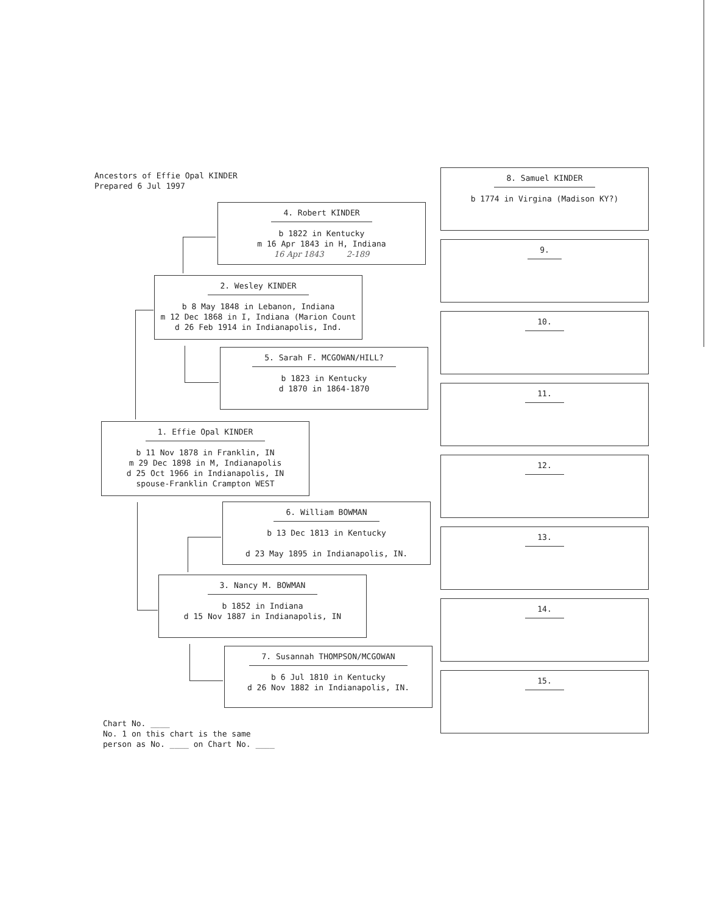Ancestors of Effie Opal KINDER
Prepared 6 Jul 1997
4. Robert KINDER
b 1822 in Kentucky
m 16 Apr 1843 in H, Indiana
16 Apr 1843 2-189
2. Wesley KINDER
b 8 May 1848 in Lebanon, Indiana
m 12 Dec 1868 in I, Indiana (Marion Count
d 26 Feb 1914 in Indianapolis, Ind.
5. Sarah F. MCGOWAN/HILL?
b 1823 in Kentucky
d 1870 in 1864-1870
1. Effie Opal KINDER
b 11 Nov 1878 in Franklin, IN
m 29 Dec 1898 in M, Indianapolis
d 25 Oct 1966 in Indianapolis, IN
spouse-Franklin Crampton WEST
6. William BOWMAN
b 13 Dec 1813 in Kentucky
d 23 May 1895 in Indianapolis, IN.
3. Nancy M. BOWMAN
b 1852 in Indiana
d 15 Nov 1887 in Indianapolis, IN
7. Susannah THOMPSON/MCGOWAN
b 6 Jul 1810 in Kentucky
d 26 Nov 1882 in Indianapolis, IN.
Chart No. ____
No. 1 on this chart is the same
person as No. ____ on Chart No. ____
8. Samuel KINDER
b 1774 in Virgina (Madison KY?)
9.
10.
11.
12.
13.
14.
15.